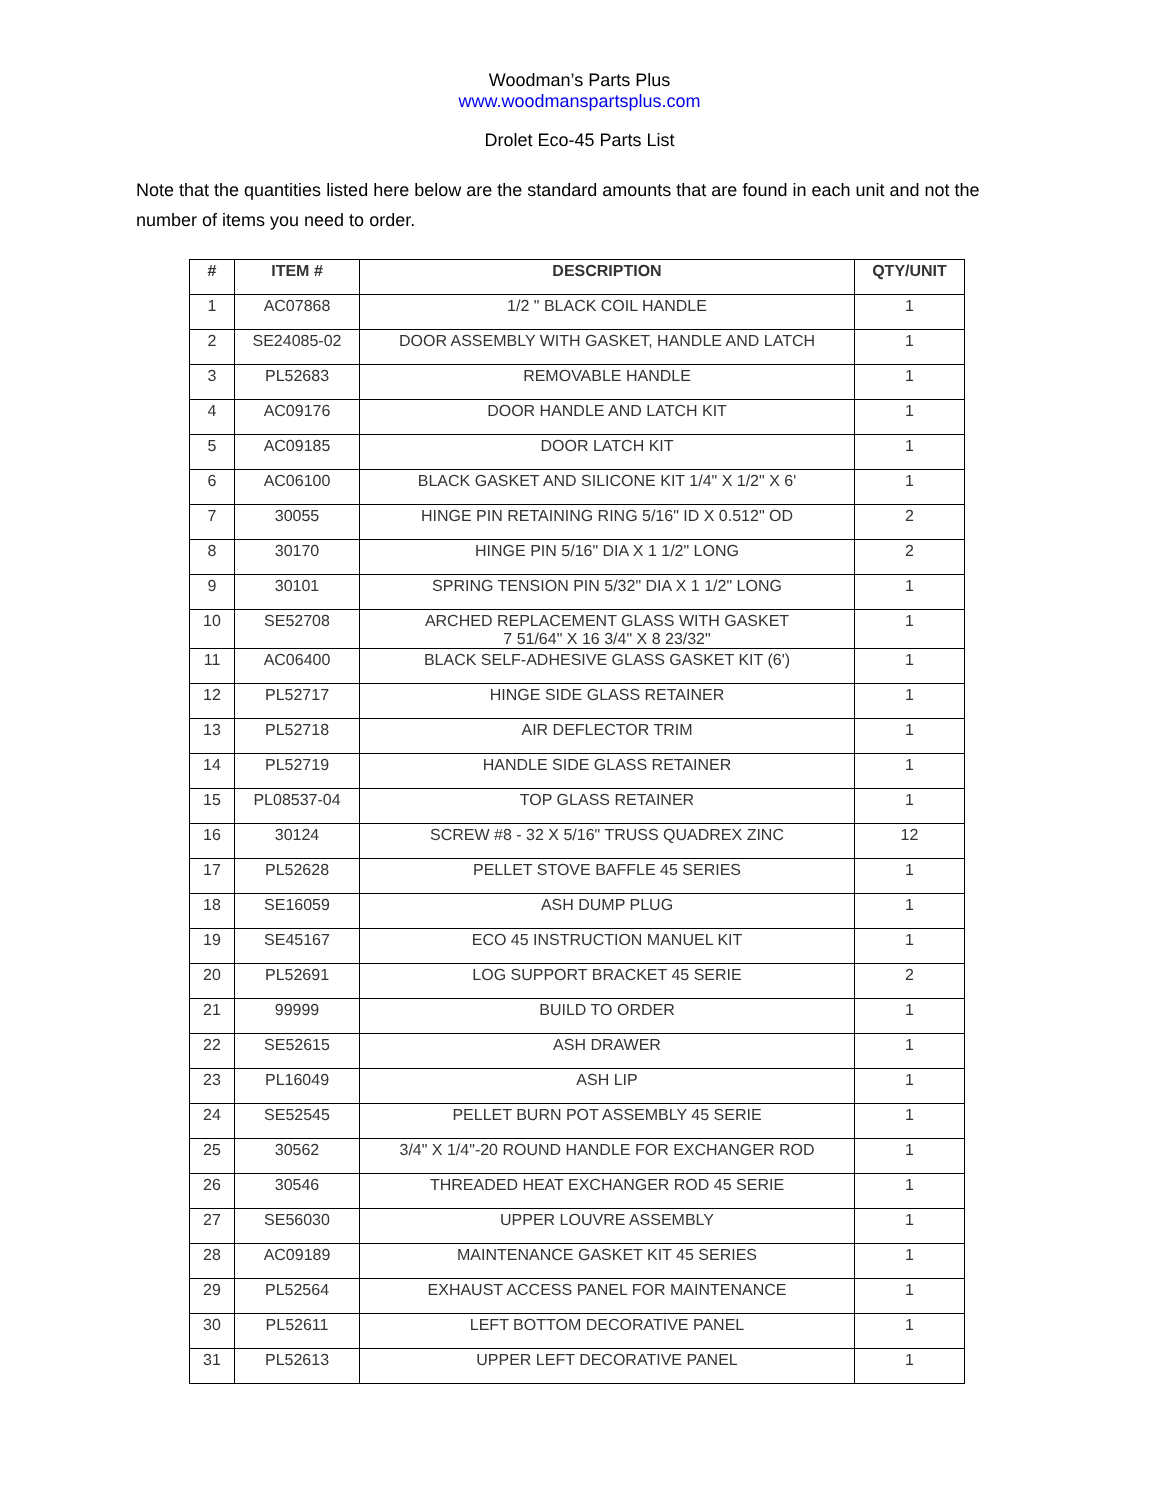Woodman’s Parts Plus
www.woodmanspartsplus.com
Drolet Eco-45 Parts List
Note that the quantities listed here below are the standard amounts that are found in each unit and not the number of items you need to order.
| # | ITEM # | DESCRIPTION | QTY/UNIT |
| --- | --- | --- | --- |
| 1 | AC07868 | 1/2 " BLACK COIL HANDLE | 1 |
| 2 | SE24085-02 | DOOR ASSEMBLY WITH GASKET, HANDLE AND LATCH | 1 |
| 3 | PL52683 | REMOVABLE HANDLE | 1 |
| 4 | AC09176 | DOOR HANDLE AND LATCH KIT | 1 |
| 5 | AC09185 | DOOR LATCH KIT | 1 |
| 6 | AC06100 | BLACK GASKET AND SILICONE KIT 1/4" X 1/2" X 6' | 1 |
| 7 | 30055 | HINGE PIN RETAINING RING 5/16" ID X 0.512" OD | 2 |
| 8 | 30170 | HINGE PIN 5/16" DIA X 1 1/2" LONG | 2 |
| 9 | 30101 | SPRING TENSION PIN 5/32" DIA X 1 1/2" LONG | 1 |
| 10 | SE52708 | ARCHED REPLACEMENT GLASS WITH GASKET 7 51/64" X 16 3/4" X 8 23/32" | 1 |
| 11 | AC06400 | BLACK SELF-ADHESIVE GLASS GASKET KIT (6') | 1 |
| 12 | PL52717 | HINGE SIDE GLASS RETAINER | 1 |
| 13 | PL52718 | AIR DEFLECTOR TRIM | 1 |
| 14 | PL52719 | HANDLE SIDE GLASS RETAINER | 1 |
| 15 | PL08537-04 | TOP GLASS RETAINER | 1 |
| 16 | 30124 | SCREW #8 - 32 X 5/16" TRUSS QUADREX ZINC | 12 |
| 17 | PL52628 | PELLET STOVE BAFFLE 45 SERIES | 1 |
| 18 | SE16059 | ASH DUMP PLUG | 1 |
| 19 | SE45167 | ECO 45 INSTRUCTION MANUEL KIT | 1 |
| 20 | PL52691 | LOG SUPPORT BRACKET 45 SERIE | 2 |
| 21 | 99999 | BUILD TO ORDER | 1 |
| 22 | SE52615 | ASH DRAWER | 1 |
| 23 | PL16049 | ASH LIP | 1 |
| 24 | SE52545 | PELLET BURN POT ASSEMBLY 45 SERIE | 1 |
| 25 | 30562 | 3/4" X 1/4"-20 ROUND HANDLE FOR EXCHANGER ROD | 1 |
| 26 | 30546 | THREADED HEAT EXCHANGER ROD 45 SERIE | 1 |
| 27 | SE56030 | UPPER LOUVRE ASSEMBLY | 1 |
| 28 | AC09189 | MAINTENANCE GASKET KIT 45 SERIES | 1 |
| 29 | PL52564 | EXHAUST ACCESS PANEL FOR MAINTENANCE | 1 |
| 30 | PL52611 | LEFT BOTTOM DECORATIVE PANEL | 1 |
| 31 | PL52613 | UPPER LEFT DECORATIVE PANEL | 1 |